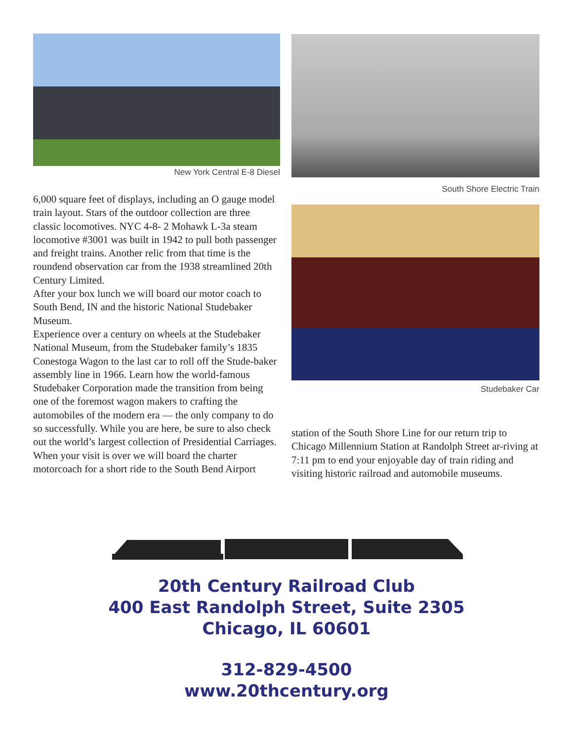New York Central E-8 Diesel
6,000 square feet of displays, including an O gauge model train layout. Stars of the outdoor collection are three classic locomotives. NYC 4-8- 2 Mohawk L-3a steam locomotive #3001 was built in 1942 to pull both passenger and freight trains. Another relic from that time is the roundend observation car from the 1938 streamlined 20th Century Limited.
After your box lunch we will board our motor coach to South Bend, IN and the historic National Studebaker Museum.
Experience over a century on wheels at the Studebaker National Museum, from the Studebaker family’s 1835 Conestoga Wagon to the last car to roll off the Stude-baker assembly line in 1966. Learn how the world-famous Studebaker Corporation made the transition from being one of the foremost wagon makers to crafting the automobiles of the modern era — the only company to do so successfully. While you are here, be sure to also check out the world’s largest collection of Presidential Carriages.
When your visit is over we will board the charter motorcoach for a short ride to the South Bend Airport
South Shore Electric Train
Studebaker Car
station of the South Shore Line for our return trip to Chicago Millennium Station at Randolph Street ar-riving at 7:11 pm to end your enjoyable day of train riding and visiting historic railroad and automobile museums.
20th Century Railroad Club
400 East Randolph Street, Suite 2305
Chicago, IL 60601
312-829-4500
www.20thcentury.org